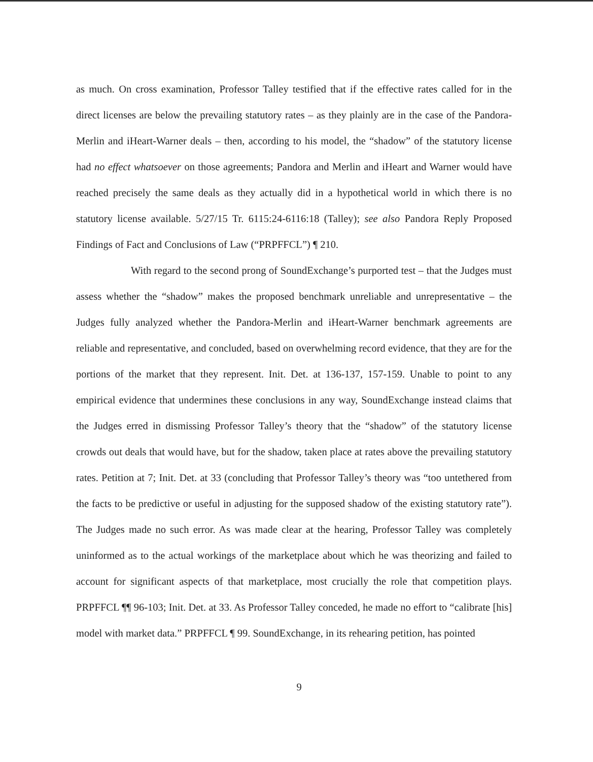as much. On cross examination, Professor Talley testified that if the effective rates called for in the direct licenses are below the prevailing statutory rates – as they plainly are in the case of the Pandora-Merlin and iHeart-Warner deals – then, according to his model, the “shadow” of the statutory license had no effect whatsoever on those agreements; Pandora and Merlin and iHeart and Warner would have reached precisely the same deals as they actually did in a hypothetical world in which there is no statutory license available. 5/27/15 Tr. 6115:24-6116:18 (Talley); see also Pandora Reply Proposed Findings of Fact and Conclusions of Law (“PRPFFCL”) ¶ 210.
With regard to the second prong of SoundExchange’s purported test – that the Judges must assess whether the “shadow” makes the proposed benchmark unreliable and unrepresentative – the Judges fully analyzed whether the Pandora-Merlin and iHeart-Warner benchmark agreements are reliable and representative, and concluded, based on overwhelming record evidence, that they are for the portions of the market that they represent. Init. Det. at 136-137, 157-159. Unable to point to any empirical evidence that undermines these conclusions in any way, SoundExchange instead claims that the Judges erred in dismissing Professor Talley’s theory that the “shadow” of the statutory license crowds out deals that would have, but for the shadow, taken place at rates above the prevailing statutory rates. Petition at 7; Init. Det. at 33 (concluding that Professor Talley’s theory was “too untethered from the facts to be predictive or useful in adjusting for the supposed shadow of the existing statutory rate”). The Judges made no such error. As was made clear at the hearing, Professor Talley was completely uninformed as to the actual workings of the marketplace about which he was theorizing and failed to account for significant aspects of that marketplace, most crucially the role that competition plays. PRPFFCL ¶¶ 96-103; Init. Det. at 33. As Professor Talley conceded, he made no effort to “calibrate [his] model with market data.” PRPFFCL ¶ 99. SoundExchange, in its rehearing petition, has pointed
9